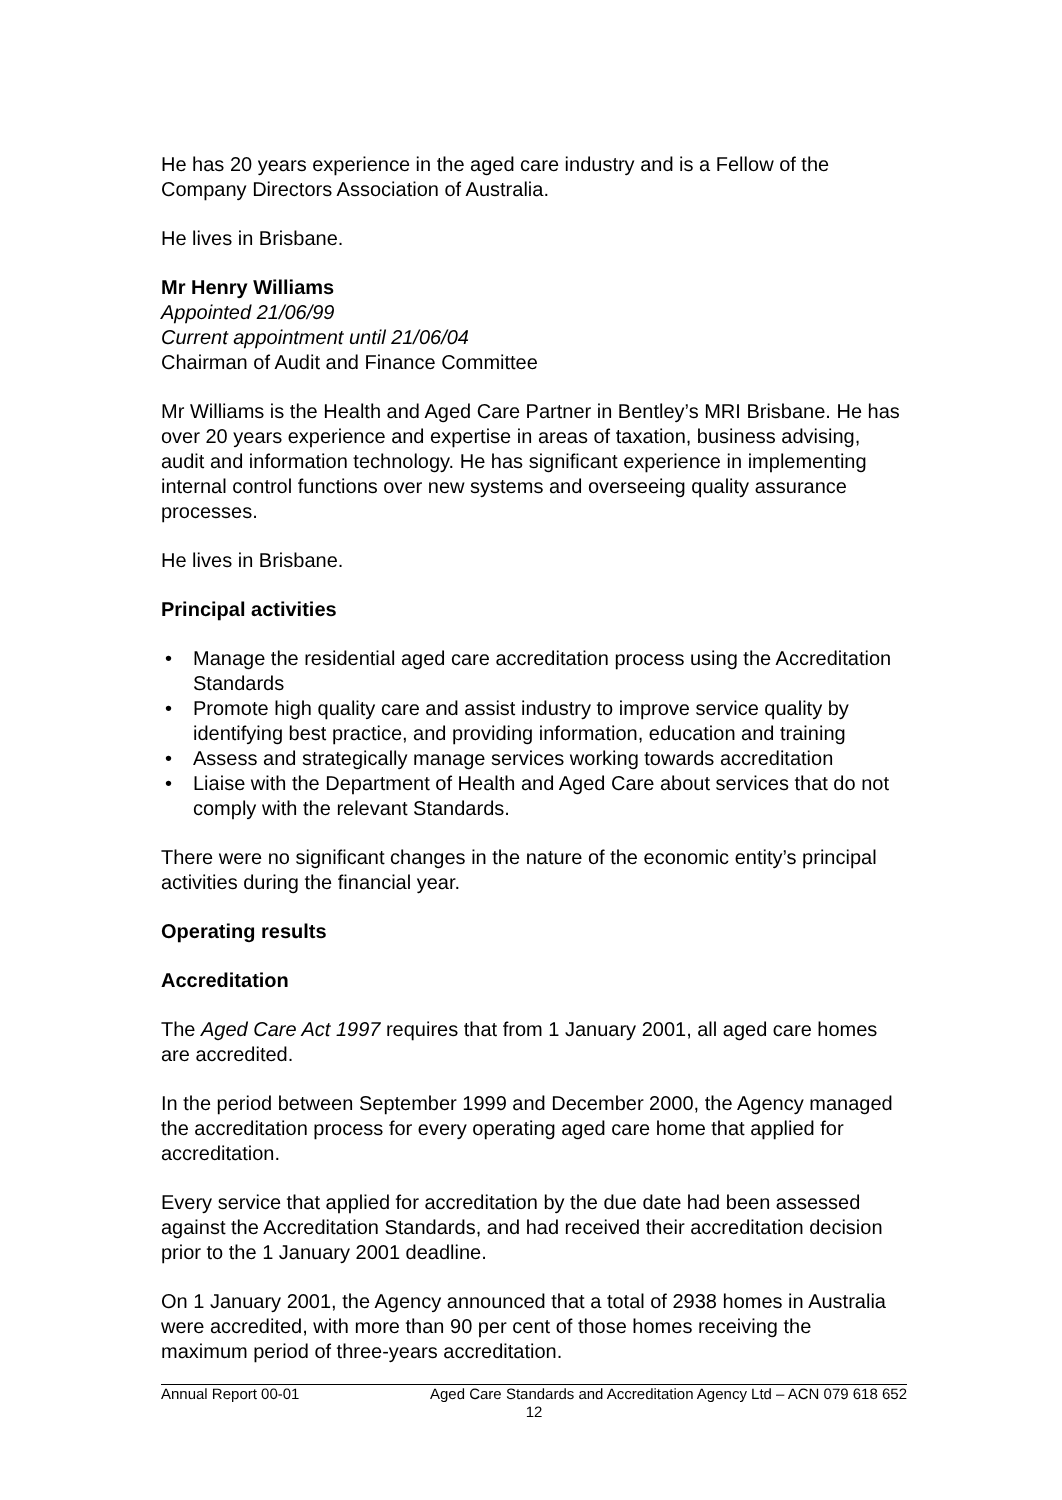He has 20 years experience in the aged care industry and is a Fellow of the Company Directors Association of Australia.
He lives in Brisbane.
Mr Henry Williams
Appointed 21/06/99
Current appointment until 21/06/04
Chairman of Audit and Finance Committee
Mr Williams is the Health and Aged Care Partner in Bentley’s MRI Brisbane. He has over 20 years experience and expertise in areas of taxation, business advising, audit and information technology. He has significant experience in implementing internal control functions over new systems and overseeing quality assurance processes.
He lives in Brisbane.
Principal activities
• Manage the residential aged care accreditation process using the Accreditation Standards
• Promote high quality care and assist industry to improve service quality by identifying best practice, and providing information, education and training
• Assess and strategically manage services working towards accreditation
• Liaise with the Department of Health and Aged Care about services that do not comply with the relevant Standards.
There were no significant changes in the nature of the economic entity’s principal activities during the financial year.
Operating results
Accreditation
The Aged Care Act 1997 requires that from 1 January 2001, all aged care homes are accredited.
In the period between September 1999 and December 2000, the Agency managed the accreditation process for every operating aged care home that applied for accreditation.
Every service that applied for accreditation by the due date had been assessed against the Accreditation Standards, and had received their accreditation decision prior to the 1 January 2001 deadline.
On 1 January 2001, the Agency announced that a total of 2938 homes in Australia were accredited, with more than 90 per cent of those homes receiving the maximum period of three-years accreditation.
Annual Report 00-01 Aged Care Standards and Accreditation Agency Ltd – ACN 079 618 652
12